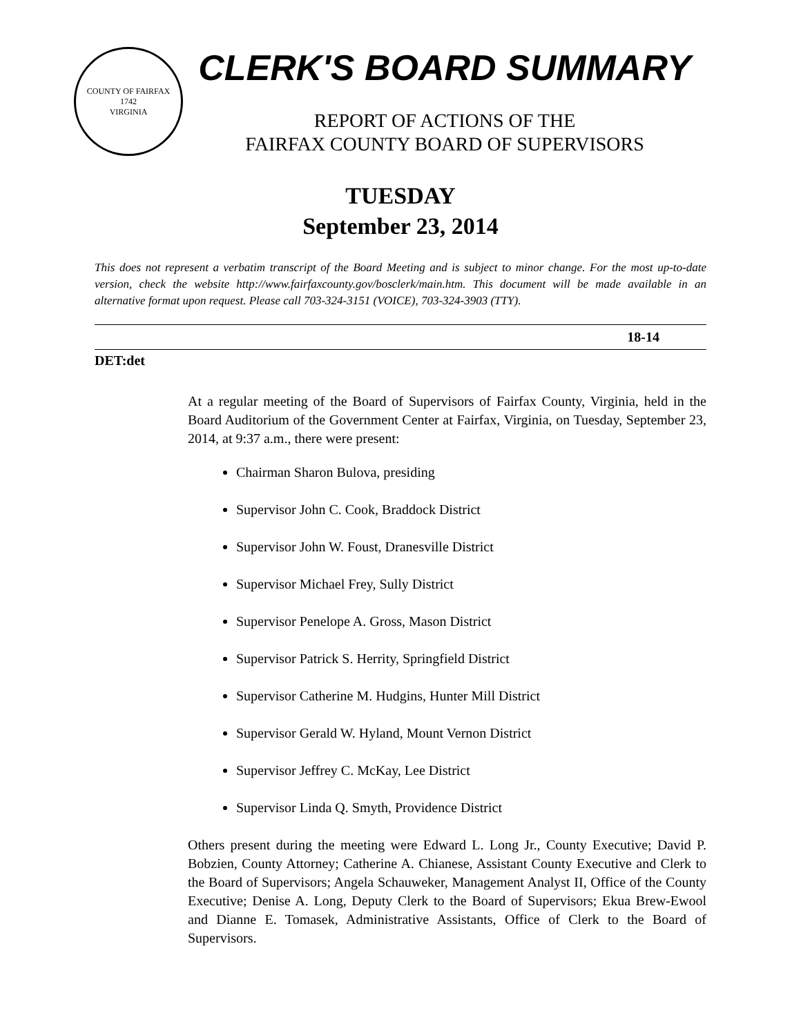COUNTY OF FAIRFAX
1742
VIRGINIA
CLERK'S BOARD SUMMARY
REPORT OF ACTIONS OF THE
FAIRFAX COUNTY BOARD OF SUPERVISORS
TUESDAY
September 23, 2014
This does not represent a verbatim transcript of the Board Meeting and is subject to minor change. For the most up-to-date version, check the website http://www.fairfaxcounty.gov/bosclerk/main.htm. This document will be made available in an alternative format upon request. Please call 703-324-3151 (VOICE), 703-324-3903 (TTY).
18-14
DET:det
At a regular meeting of the Board of Supervisors of Fairfax County, Virginia, held in the Board Auditorium of the Government Center at Fairfax, Virginia, on Tuesday, September 23, 2014, at 9:37 a.m., there were present:
Chairman Sharon Bulova, presiding
Supervisor John C. Cook, Braddock District
Supervisor John W. Foust, Dranesville District
Supervisor Michael Frey, Sully District
Supervisor Penelope A. Gross, Mason District
Supervisor Patrick S. Herrity, Springfield District
Supervisor Catherine M. Hudgins, Hunter Mill District
Supervisor Gerald W. Hyland, Mount Vernon District
Supervisor Jeffrey C. McKay, Lee District
Supervisor Linda Q. Smyth, Providence District
Others present during the meeting were Edward L. Long Jr., County Executive; David P. Bobzien, County Attorney; Catherine A. Chianese, Assistant County Executive and Clerk to the Board of Supervisors; Angela Schauweker, Management Analyst II, Office of the County Executive; Denise A. Long, Deputy Clerk to the Board of Supervisors; Ekua Brew-Ewool and Dianne E. Tomasek, Administrative Assistants, Office of Clerk to the Board of Supervisors.